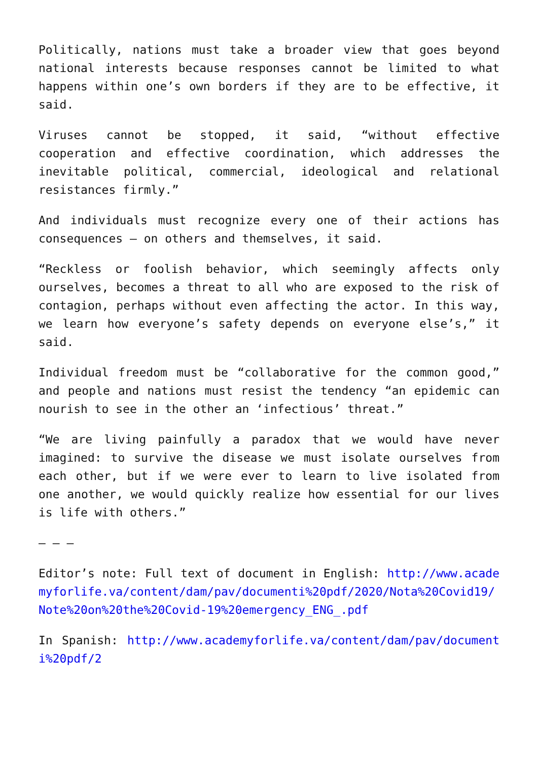Politically, nations must take a broader view that goes beyond national interests because responses cannot be limited to what happens within one’s own borders if they are to be effective, it said.
Viruses cannot be stopped, it said, “without effective cooperation and effective coordination, which addresses the inevitable political, commercial, ideological and relational resistances firmly.”
And individuals must recognize every one of their actions has consequences — on others and themselves, it said.
“Reckless or foolish behavior, which seemingly affects only ourselves, becomes a threat to all who are exposed to the risk of contagion, perhaps without even affecting the actor. In this way, we learn how everyone’s safety depends on everyone else’s,” it said.
Individual freedom must be “collaborative for the common good,” and people and nations must resist the tendency “an epidemic can nourish to see in the other an ‘infectious’ threat.”
“We are living painfully a paradox that we would have never imagined: to survive the disease we must isolate ourselves from each other, but if we were ever to learn to live isolated from one another, we would quickly realize how essential for our lives is life with others.”
– – –
Editor’s note: Full text of document in English: http://www.academyforlife.va/content/dam/pav/documenti%20pdf/2020/Nota%20Covid19/Note%20on%20the%20Covid-19%20emergency_ENG_.pdf
In Spanish: http://www.academyforlife.va/content/dam/pav/documenti%20pdf/2